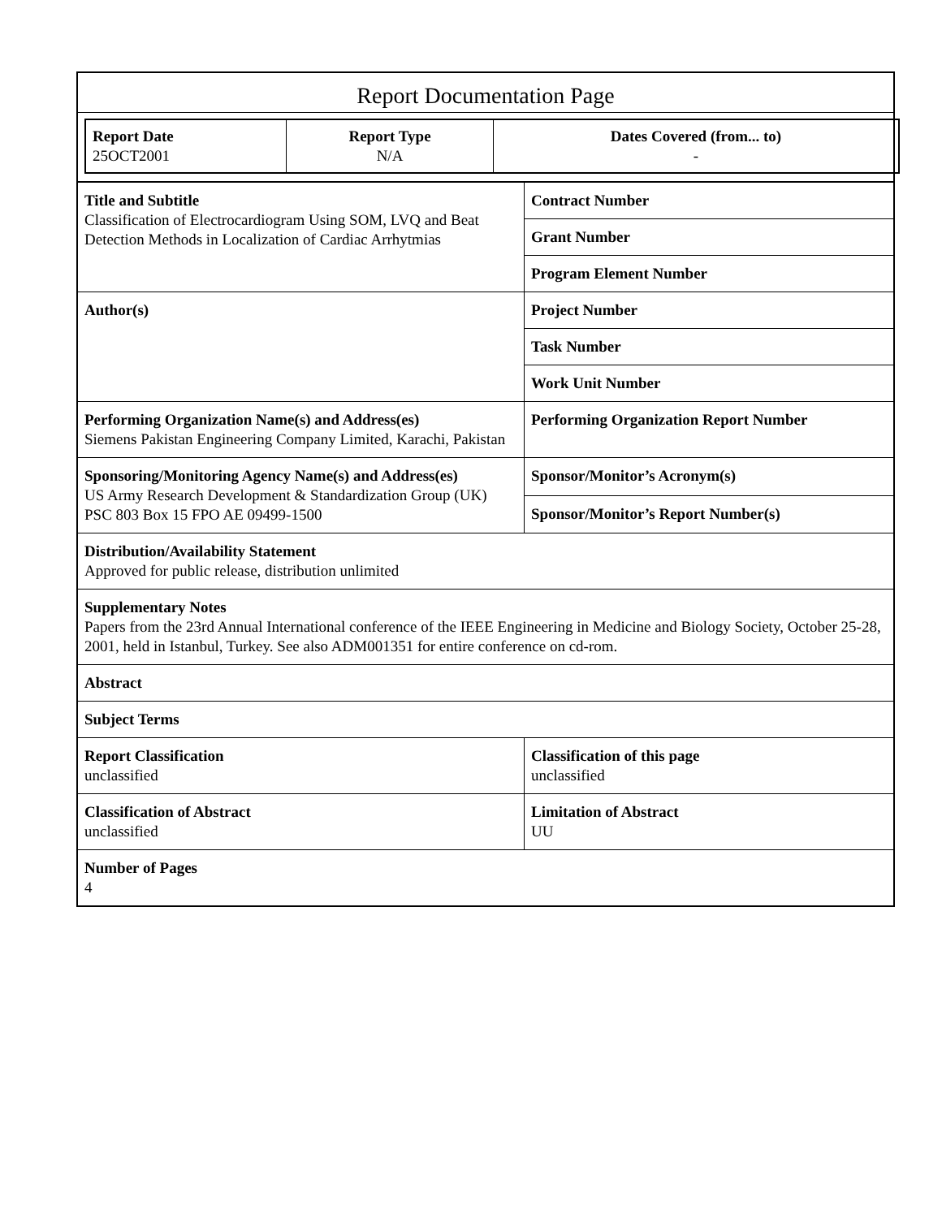Report Documentation Page
| Report Date 25OCT2001 | Report Type N/A | Dates Covered (from... to) - |
| Title and Subtitle Classification of Electrocardiogram Using SOM, LVQ and Beat Detection Methods in Localization of Cardiac Arrhytmias | Contract Number |
| | Grant Number |
| | Program Element Number |
| Author(s) | Project Number |
| | Task Number |
| | Work Unit Number |
| Performing Organization Name(s) and Address(es) Siemens Pakistan Engineering Company Limited, Karachi, Pakistan | Performing Organization Report Number |
| Sponsoring/Monitoring Agency Name(s) and Address(es) US Army Research Development & Standardization Group (UK) PSC 803 Box 15 FPO AE 09499-1500 | Sponsor/Monitor’s Acronym(s) |
| | Sponsor/Monitor’s Report Number(s) |
| Distribution/Availability Statement Approved for public release, distribution unlimited | |
| Supplementary Notes Papers from the 23rd Annual International conference of the IEEE Engineering in Medicine and Biology Society, October 25-28, 2001, held in Istanbul, Turkey. See also ADM001351 for entire conference on cd-rom. | |
| Abstract | |
| Subject Terms | |
| Report Classification unclassified | Classification of this page unclassified |
| Classification of Abstract unclassified | Limitation of Abstract UU |
| Number of Pages 4 | |